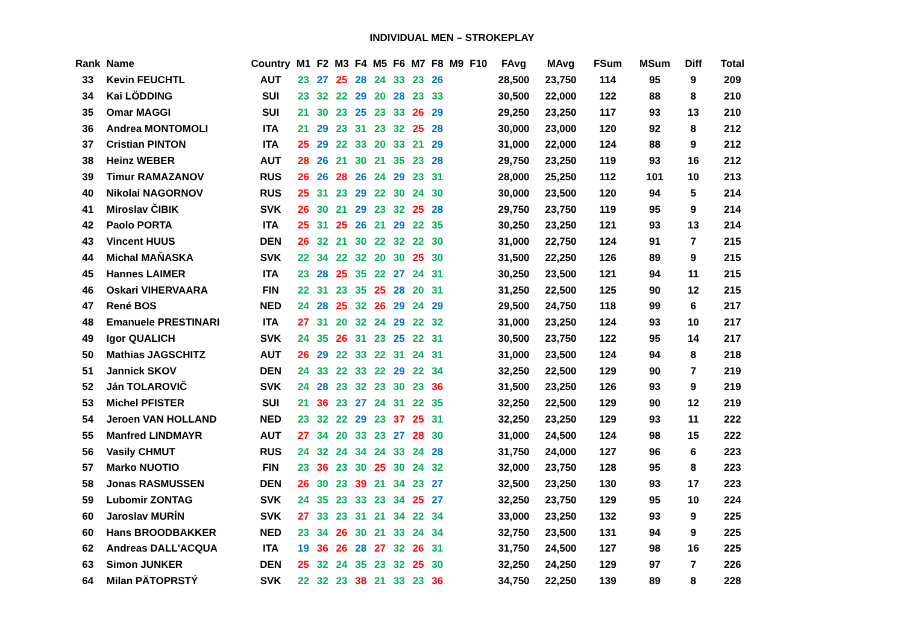INDIVIDUAL MEN – STROKEPLAY
| Rank | Name | Country | M1 | F2 | M3 | F4 | M5 | F6 | M7 | F8 | M9 | F10 | FAvg | MAvg | FSum | MSum | Diff | Total |
| --- | --- | --- | --- | --- | --- | --- | --- | --- | --- | --- | --- | --- | --- | --- | --- | --- | --- | --- |
| 33 | Kevin FEUCHTL | AUT | 23 | 27 | 25 | 28 | 24 | 33 | 23 | 26 | | | 28,500 | 23,750 | 114 | 95 | 9 | 209 |
| 34 | Kai LÖDDING | SUI | 23 | 32 | 22 | 29 | 20 | 28 | 23 | 33 | | | 30,500 | 22,000 | 122 | 88 | 8 | 210 |
| 35 | Omar MAGGI | SUI | 21 | 30 | 23 | 25 | 23 | 33 | 26 | 29 | | | 29,250 | 23,250 | 117 | 93 | 13 | 210 |
| 36 | Andrea MONTOMOLI | ITA | 21 | 29 | 23 | 31 | 23 | 32 | 25 | 28 | | | 30,000 | 23,000 | 120 | 92 | 8 | 212 |
| 37 | Cristian PINTON | ITA | 25 | 29 | 22 | 33 | 20 | 33 | 21 | 29 | | | 31,000 | 22,000 | 124 | 88 | 9 | 212 |
| 38 | Heinz WEBER | AUT | 28 | 26 | 21 | 30 | 21 | 35 | 23 | 28 | | | 29,750 | 23,250 | 119 | 93 | 16 | 212 |
| 39 | Timur RAMAZANOV | RUS | 26 | 26 | 28 | 26 | 24 | 29 | 23 | 31 | | | 28,000 | 25,250 | 112 | 101 | 10 | 213 |
| 40 | Nikolai NAGORNOV | RUS | 25 | 31 | 23 | 29 | 22 | 30 | 24 | 30 | | | 30,000 | 23,500 | 120 | 94 | 5 | 214 |
| 41 | Miroslav ČIBIK | SVK | 26 | 30 | 21 | 29 | 23 | 32 | 25 | 28 | | | 29,750 | 23,750 | 119 | 95 | 9 | 214 |
| 42 | Paolo PORTA | ITA | 25 | 31 | 25 | 26 | 21 | 29 | 22 | 35 | | | 30,250 | 23,250 | 121 | 93 | 13 | 214 |
| 43 | Vincent HUUS | DEN | 26 | 32 | 21 | 30 | 22 | 32 | 22 | 30 | | | 31,000 | 22,750 | 124 | 91 | 7 | 215 |
| 44 | Michal MAŇASKA | SVK | 22 | 34 | 22 | 32 | 20 | 30 | 25 | 30 | | | 31,500 | 22,250 | 126 | 89 | 9 | 215 |
| 45 | Hannes LAIMER | ITA | 23 | 28 | 25 | 35 | 22 | 27 | 24 | 31 | | | 30,250 | 23,500 | 121 | 94 | 11 | 215 |
| 46 | Oskari VIHERVAARA | FIN | 22 | 31 | 23 | 35 | 25 | 28 | 20 | 31 | | | 31,250 | 22,500 | 125 | 90 | 12 | 215 |
| 47 | René BOS | NED | 24 | 28 | 25 | 32 | 26 | 29 | 24 | 29 | | | 29,500 | 24,750 | 118 | 99 | 6 | 217 |
| 48 | Emanuele PRESTINARI | ITA | 27 | 31 | 20 | 32 | 24 | 29 | 22 | 32 | | | 31,000 | 23,250 | 124 | 93 | 10 | 217 |
| 49 | Igor QUALICH | SVK | 24 | 35 | 26 | 31 | 23 | 25 | 22 | 31 | | | 30,500 | 23,750 | 122 | 95 | 14 | 217 |
| 50 | Mathias JAGSCHITZ | AUT | 26 | 29 | 22 | 33 | 22 | 31 | 24 | 31 | | | 31,000 | 23,500 | 124 | 94 | 8 | 218 |
| 51 | Jannick SKOV | DEN | 24 | 33 | 22 | 33 | 22 | 29 | 22 | 34 | | | 32,250 | 22,500 | 129 | 90 | 7 | 219 |
| 52 | Ján TOLAROVIČ | SVK | 24 | 28 | 23 | 32 | 23 | 30 | 23 | 36 | | | 31,500 | 23,250 | 126 | 93 | 9 | 219 |
| 53 | Michel PFISTER | SUI | 21 | 36 | 23 | 27 | 24 | 31 | 22 | 35 | | | 32,250 | 22,500 | 129 | 90 | 12 | 219 |
| 54 | Jeroen VAN HOLLAND | NED | 23 | 32 | 22 | 29 | 23 | 37 | 25 | 31 | | | 32,250 | 23,250 | 129 | 93 | 11 | 222 |
| 55 | Manfred LINDMAYR | AUT | 27 | 34 | 20 | 33 | 23 | 27 | 28 | 30 | | | 31,000 | 24,500 | 124 | 98 | 15 | 222 |
| 56 | Vasily CHMUT | RUS | 24 | 32 | 24 | 34 | 24 | 33 | 24 | 28 | | | 31,750 | 24,000 | 127 | 96 | 6 | 223 |
| 57 | Marko NUOTIO | FIN | 23 | 36 | 23 | 30 | 25 | 30 | 24 | 32 | | | 32,000 | 23,750 | 128 | 95 | 8 | 223 |
| 58 | Jonas RASMUSSEN | DEN | 26 | 30 | 23 | 39 | 21 | 34 | 23 | 27 | | | 32,500 | 23,250 | 130 | 93 | 17 | 223 |
| 59 | Lubomir ZONTAG | SVK | 24 | 35 | 23 | 33 | 23 | 34 | 25 | 27 | | | 32,250 | 23,750 | 129 | 95 | 10 | 224 |
| 60 | Jaroslav MURÍN | SVK | 27 | 33 | 23 | 31 | 21 | 34 | 22 | 34 | | | 33,000 | 23,250 | 132 | 93 | 9 | 225 |
| 60 | Hans BROODBAKKER | NED | 23 | 34 | 26 | 30 | 21 | 33 | 24 | 34 | | | 32,750 | 23,500 | 131 | 94 | 9 | 225 |
| 62 | Andreas DALL'ACQUA | ITA | 19 | 36 | 26 | 28 | 27 | 32 | 26 | 31 | | | 31,750 | 24,500 | 127 | 98 | 16 | 225 |
| 63 | Simon JUNKER | DEN | 25 | 32 | 24 | 35 | 23 | 32 | 25 | 30 | | | 32,250 | 24,250 | 129 | 97 | 7 | 226 |
| 64 | Milan PÄTOPRSTÝ | SVK | 22 | 32 | 23 | 38 | 21 | 33 | 23 | 36 | | | 34,750 | 22,250 | 139 | 89 | 8 | 228 |